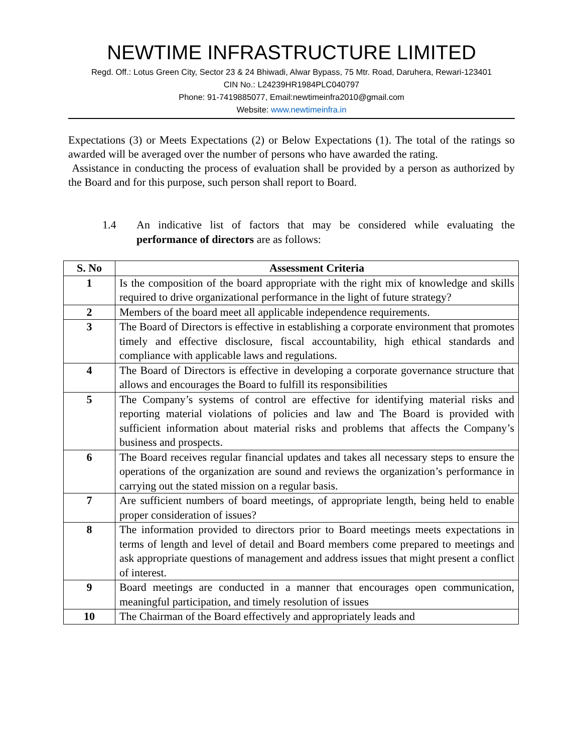NEWTIME INFRASTRUCTURE LIMITED
Regd. Off.: Lotus Green City, Sector 23 & 24 Bhiwadi, Alwar Bypass, 75 Mtr. Road, Daruhera, Rewari-123401
CIN No.: L24239HR1984PLC040797
Phone: 91-7419885077, Email:newtimeinfra2010@gmail.com
Website: www.newtimeinfra.in
Expectations (3) or Meets Expectations (2) or Below Expectations (1). The total of the ratings so awarded will be averaged over the number of persons who have awarded the rating.
Assistance in conducting the process of evaluation shall be provided by a person as authorized by the Board and for this purpose, such person shall report to Board.
1.4 An indicative list of factors that may be considered while evaluating the performance of directors are as follows:
| S. No | Assessment Criteria |
| --- | --- |
| 1 | Is the composition of the board appropriate with the right mix of knowledge and skills required to drive organizational performance in the light of future strategy? |
| 2 | Members of the board meet all applicable independence requirements. |
| 3 | The Board of Directors is effective in establishing a corporate environment that promotes timely and effective disclosure, fiscal accountability, high ethical standards and compliance with applicable laws and regulations. |
| 4 | The Board of Directors is effective in developing a corporate governance structure that allows and encourages the Board to fulfill its responsibilities |
| 5 | The Company’s systems of control are effective for identifying material risks and reporting material violations of policies and law and The Board is provided with sufficient information about material risks and problems that affects the Company’s business and prospects. |
| 6 | The Board receives regular financial updates and takes all necessary steps to ensure the operations of the organization are sound and reviews the organization’s performance in carrying out the stated mission on a regular basis. |
| 7 | Are sufficient numbers of board meetings, of appropriate length, being held to enable proper consideration of issues? |
| 8 | The information provided to directors prior to Board meetings meets expectations in terms of length and level of detail and Board members come prepared to meetings and ask appropriate questions of management and address issues that might present a conflict of interest. |
| 9 | Board meetings are conducted in a manner that encourages open communication, meaningful participation, and timely resolution of issues |
| 10 | The Chairman of the Board effectively and appropriately leads and |